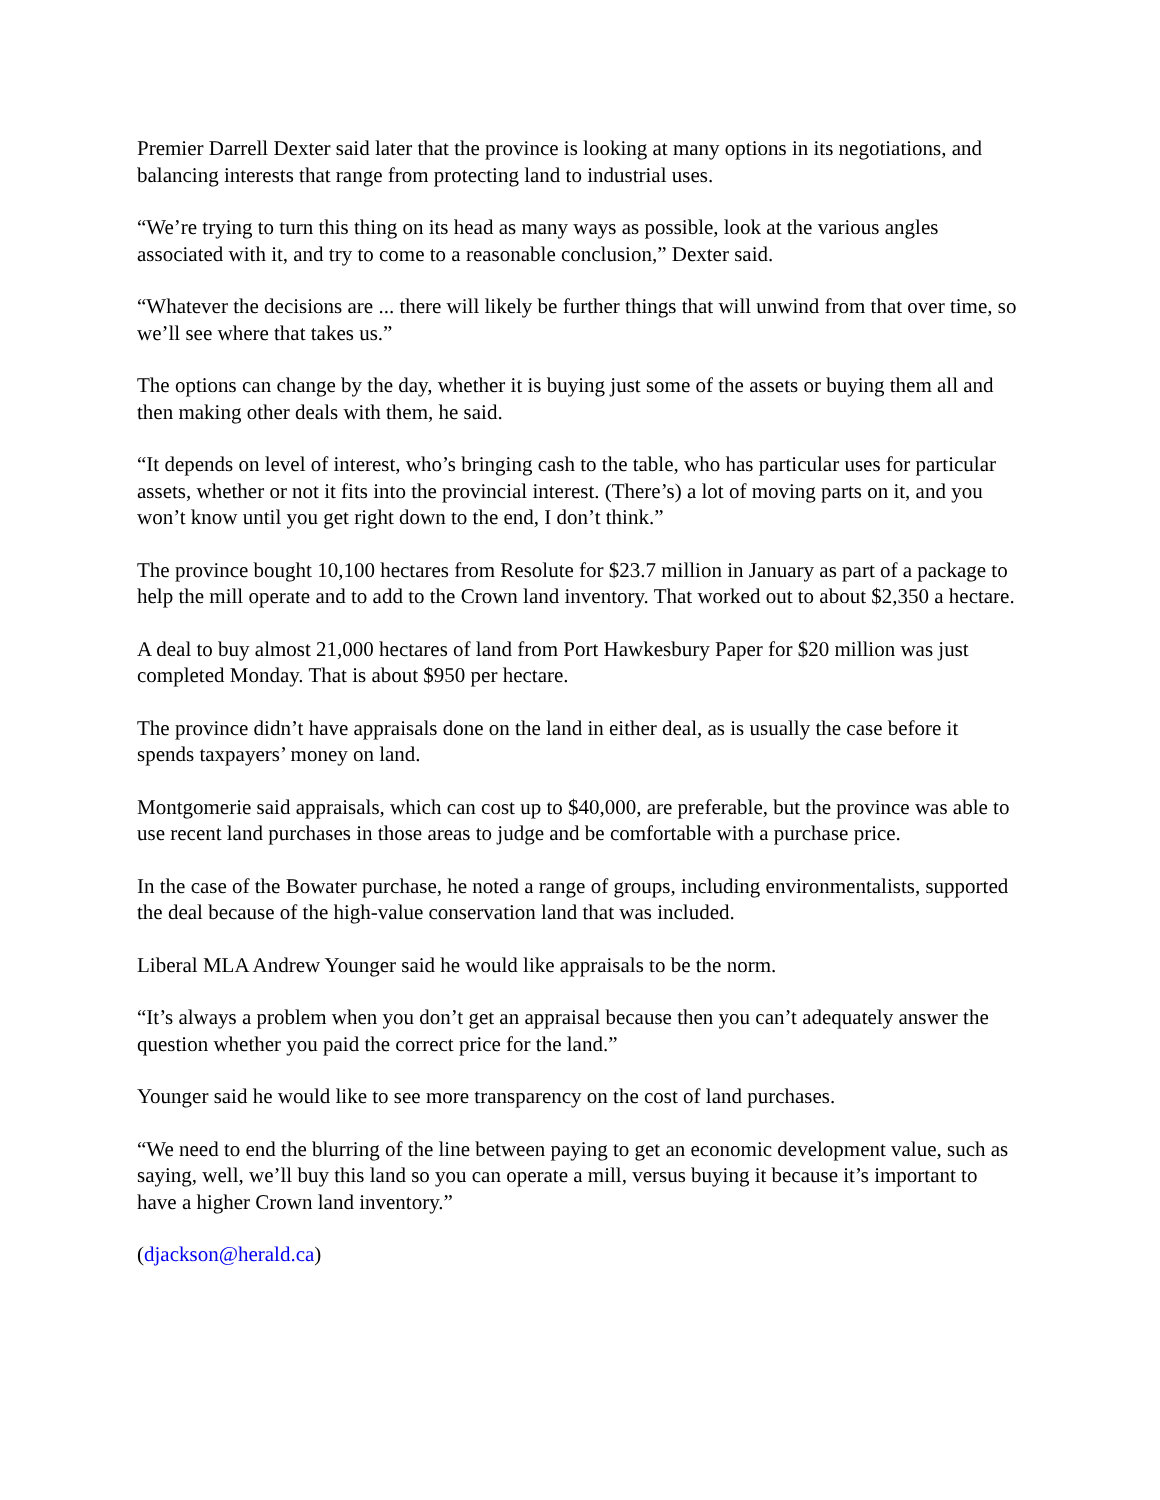Premier Darrell Dexter said later that the province is looking at many options in its negotiations, and balancing interests that range from protecting land to industrial uses.
“We’re trying to turn this thing on its head as many ways as possible, look at the various angles associated with it, and try to come to a reasonable conclusion,” Dexter said.
“Whatever the decisions are ... there will likely be further things that will unwind from that over time, so we’ll see where that takes us.”
The options can change by the day, whether it is buying just some of the assets or buying them all and then making other deals with them, he said.
“It depends on level of interest, who’s bringing cash to the table, who has particular uses for particular assets, whether or not it fits into the provincial interest. (There’s) a lot of moving parts on it, and you won’t know until you get right down to the end, I don’t think.”
The province bought 10,100 hectares from Resolute for $23.7 million in January as part of a package to help the mill operate and to add to the Crown land inventory. That worked out to about $2,350 a hectare.
A deal to buy almost 21,000 hectares of land from Port Hawkesbury Paper for $20 million was just completed Monday. That is about $950 per hectare.
The province didn’t have appraisals done on the land in either deal, as is usually the case before it spends taxpayers’ money on land.
Montgomerie said appraisals, which can cost up to $40,000, are preferable, but the province was able to use recent land purchases in those areas to judge and be comfortable with a purchase price.
In the case of the Bowater purchase, he noted a range of groups, including environmentalists, supported the deal because of the high-value conservation land that was included.
Liberal MLA Andrew Younger said he would like appraisals to be the norm.
“It’s always a problem when you don’t get an appraisal because then you can’t adequately answer the question whether you paid the correct price for the land.”
Younger said he would like to see more transparency on the cost of land purchases.
“We need to end the blurring of the line between paying to get an economic development value, such as saying, well, we’ll buy this land so you can operate a mill, versus buying it because it’s important to have a higher Crown land inventory.”
(djackson@herald.ca)